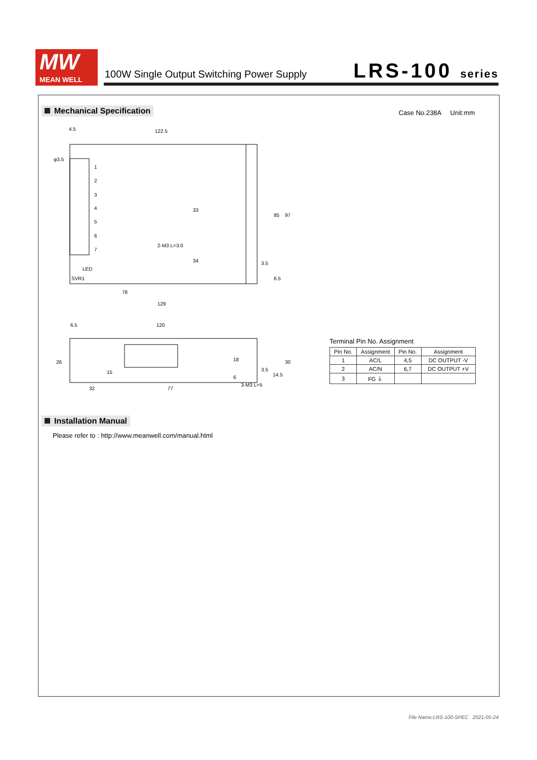MW
MEAN WELL
100W Single Output Switching Power Supply
LRS-100 series
Mechanical Specification Case No.238A Unit:mm
4.5
122.5
φ3.5
1
2
3
4
5
6
7
LED
SVR1
78
129
33
34
85
97
3.5
6.5
2-M3 L=3.0
6.5
120
26
32
77
18
15
6
3.5
14.5
30
3-M3 L=5
Terminal Pin No. Assignment
| Pin No. | Assignment | Pin No. | Assignment |
| --- | --- | --- | --- |
| 1 | AC/L | 4,5 | DC OUTPUT -V |
| 2 | AC/N | 6,7 | DC OUTPUT +V |
| 3 | FG ⏚ | | |
Installation Manual
Please refer to : http://www.meanwell.com/manual.html
File Name:LRS-100-SPEC 2021-05-24